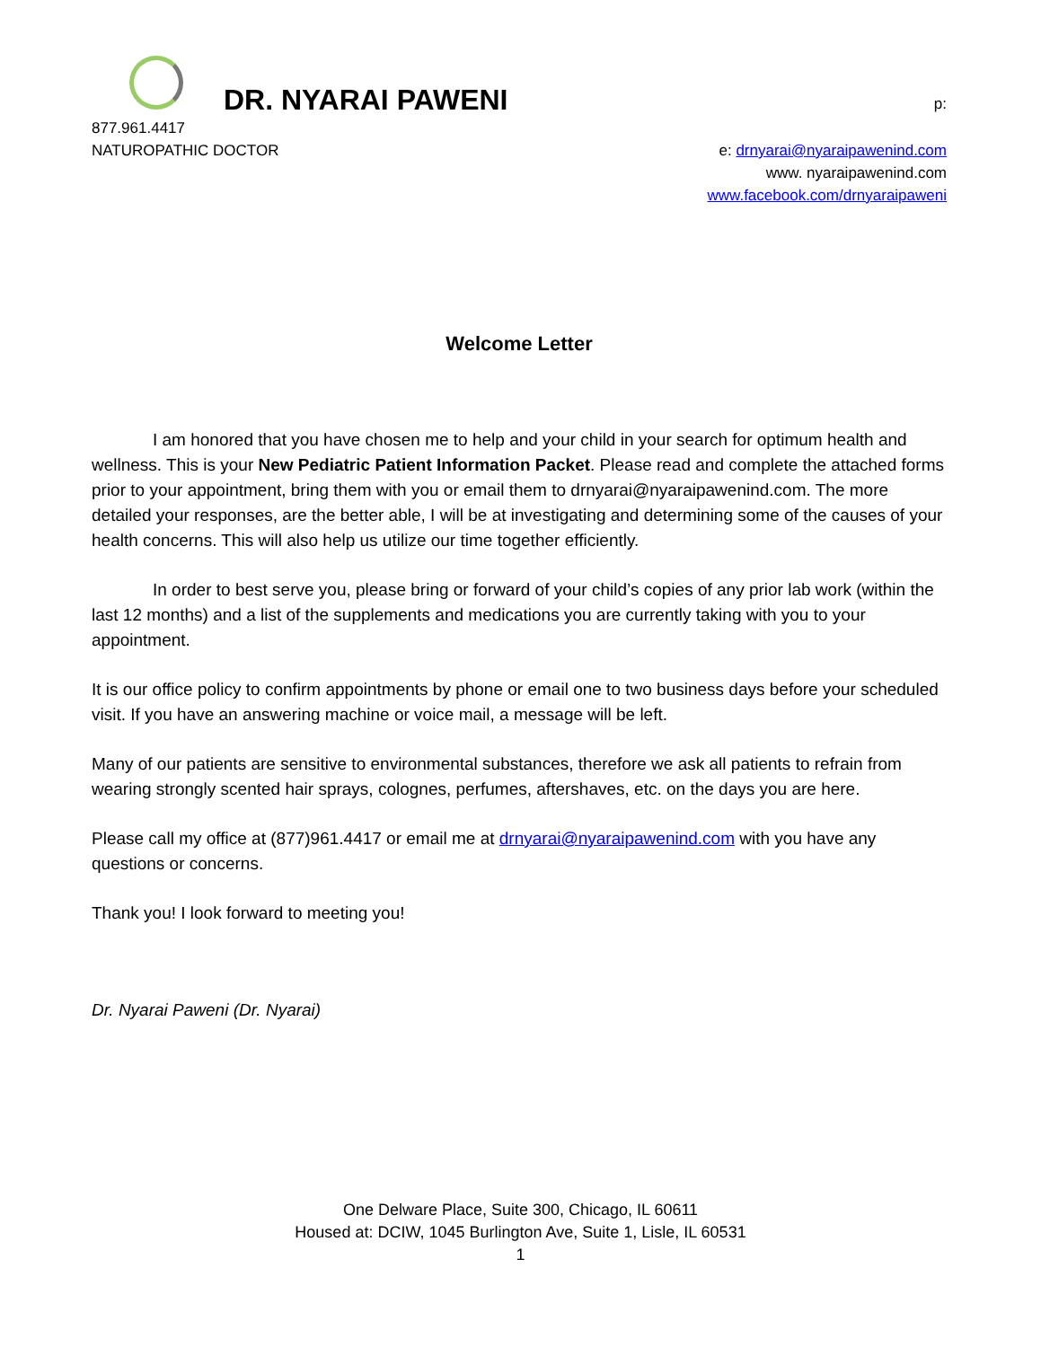DR. NYARAI PAWENI
p:
877.961.4417
NATUROPATHIC DOCTOR
e: drnyarai@nyaraipawenind.com
www. nyaraipawenind.com
www.facebook.com/drnyaraipaweni
Welcome Letter
I am honored that you have chosen me to help and your child in your search for optimum health and wellness. This is your New Pediatric Patient Information Packet. Please read and complete the attached forms prior to your appointment, bring them with you or email them to drnyarai@nyaraipawenind.com. The more detailed your responses, are the better able, I will be at investigating and determining some of the causes of your health concerns. This will also help us utilize our time together efficiently.
In order to best serve you, please bring or forward of your child’s copies of any prior lab work (within the last 12 months) and a list of the supplements and medications you are currently taking with you to your appointment.
It is our office policy to confirm appointments by phone or email one to two business days before your scheduled visit. If you have an answering machine or voice mail, a message will be left.
Many of our patients are sensitive to environmental substances, therefore we ask all patients to refrain from wearing strongly scented hair sprays, colognes, perfumes, aftershaves, etc. on the days you are here.
Please call my office at (877)961.4417 or email me at drnyarai@nyaraipawenind.com with you have any questions or concerns.
Thank you! I look forward to meeting you!
Dr. Nyarai Paweni (Dr. Nyarai)
One Delware Place, Suite 300, Chicago, IL 60611
Housed at: DCIW, 1045 Burlington Ave, Suite 1, Lisle, IL 60531
1